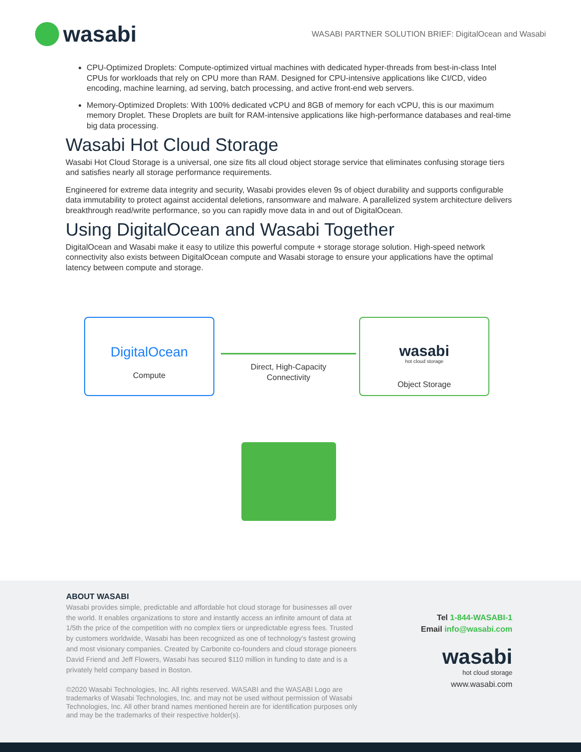wasabi
WASABI PARTNER SOLUTION BRIEF: DigitalOcean and Wasabi
CPU-Optimized Droplets: Compute-optimized virtual machines with dedicated hyper-threads from best-in-class Intel CPUs for workloads that rely on CPU more than RAM. Designed for CPU-intensive applications like CI/CD, video encoding, machine learning, ad serving, batch processing, and active front-end web servers.
Memory-Optimized Droplets: With 100% dedicated vCPU and 8GB of memory for each vCPU, this is our maximum memory Droplet. These Droplets are built for RAM-intensive applications like high-performance databases and real-time big data processing.
Wasabi Hot Cloud Storage
Wasabi Hot Cloud Storage is a universal, one size fits all cloud object storage service that eliminates confusing storage tiers and satisfies nearly all storage performance requirements.
Engineered for extreme data integrity and security, Wasabi provides eleven 9s of object durability and supports configurable data immutability to protect against accidental deletions, ransomware and malware. A parallelized system architecture delivers breakthrough read/write performance, so you can rapidly move data in and out of DigitalOcean.
Using DigitalOcean and Wasabi Together
DigitalOcean and Wasabi make it easy to utilize this powerful compute + storage storage solution. High-speed network connectivity also exists between DigitalOcean compute and Wasabi storage to ensure your applications have the optimal latency between compute and storage.
DigitalOcean
Compute
Direct, High-Capacity Connectivity
wasabi
hot cloud storage
Object Storage
ABOUT WASABI
Wasabi provides simple, predictable and affordable hot cloud storage for businesses all over the world. It enables organizations to store and instantly access an infinite amount of data at 1/5th the price of the competition with no complex tiers or unpredictable egress fees. Trusted by customers worldwide, Wasabi has been recognized as one of technology's fastest growing and most visionary companies. Created by Carbonite co-founders and cloud storage pioneers David Friend and Jeff Flowers, Wasabi has secured $110 million in funding to date and is a privately held company based in Boston.
©2020 Wasabi Technologies, Inc. All rights reserved. WASABI and the WASABI Logo are trademarks of Wasabi Technologies, Inc. and may not be used without permission of Wasabi Technologies, Inc. All other brand names mentioned herein are for identification purposes only and may be the trademarks of their respective holder(s).
Tel 1-844-WASABI-1
Email info@wasabi.com
wasabi
hot cloud storage
www.wasabi.com